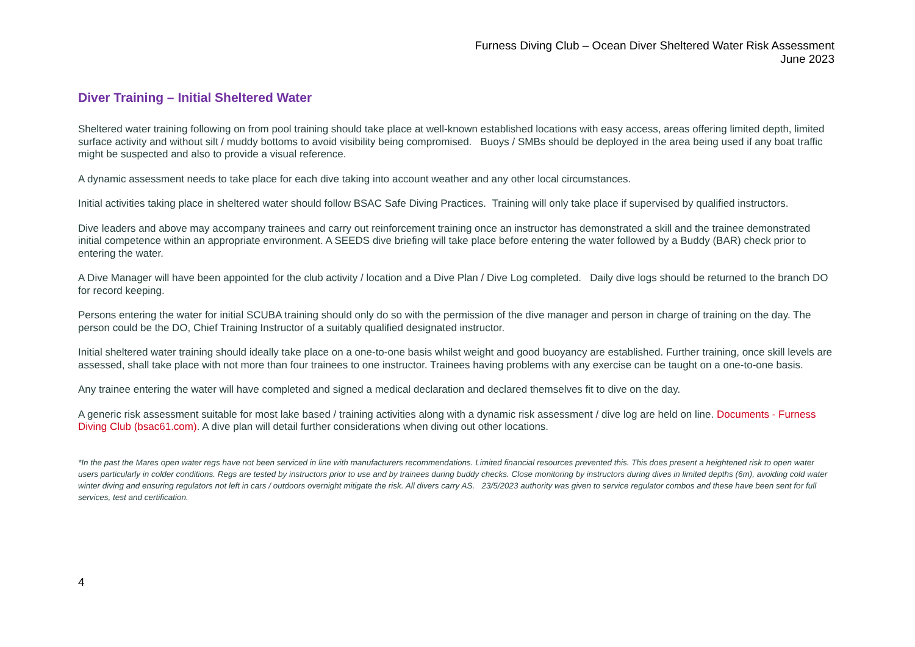Furness Diving Club – Ocean Diver Sheltered Water Risk Assessment
June 2023
Diver Training – Initial Sheltered Water
Sheltered water training following on from pool training should take place at well-known established locations with easy access, areas offering limited depth, limited surface activity and without silt / muddy bottoms to avoid visibility being compromised. Buoys / SMBs should be deployed in the area being used if any boat traffic might be suspected and also to provide a visual reference.
A dynamic assessment needs to take place for each dive taking into account weather and any other local circumstances.
Initial activities taking place in sheltered water should follow BSAC Safe Diving Practices. Training will only take place if supervised by qualified instructors.
Dive leaders and above may accompany trainees and carry out reinforcement training once an instructor has demonstrated a skill and the trainee demonstrated initial competence within an appropriate environment. A SEEDS dive briefing will take place before entering the water followed by a Buddy (BAR) check prior to entering the water.
A Dive Manager will have been appointed for the club activity / location and a Dive Plan / Dive Log completed. Daily dive logs should be returned to the branch DO for record keeping.
Persons entering the water for initial SCUBA training should only do so with the permission of the dive manager and person in charge of training on the day. The person could be the DO, Chief Training Instructor of a suitably qualified designated instructor.
Initial sheltered water training should ideally take place on a one-to-one basis whilst weight and good buoyancy are established. Further training, once skill levels are assessed, shall take place with not more than four trainees to one instructor. Trainees having problems with any exercise can be taught on a one-to-one basis.
Any trainee entering the water will have completed and signed a medical declaration and declared themselves fit to dive on the day.
A generic risk assessment suitable for most lake based / training activities along with a dynamic risk assessment / dive log are held on line. Documents - Furness Diving Club (bsac61.com). A dive plan will detail further considerations when diving out other locations.
*In the past the Mares open water regs have not been serviced in line with manufacturers recommendations. Limited financial resources prevented this. This does present a heightened risk to open water users particularly in colder conditions. Regs are tested by instructors prior to use and by trainees during buddy checks. Close monitoring by instructors during dives in limited depths (6m), avoiding cold water winter diving and ensuring regulators not left in cars / outdoors overnight mitigate the risk. All divers carry AS. 23/5/2023 authority was given to service regulator combos and these have been sent for full services, test and certification.
4